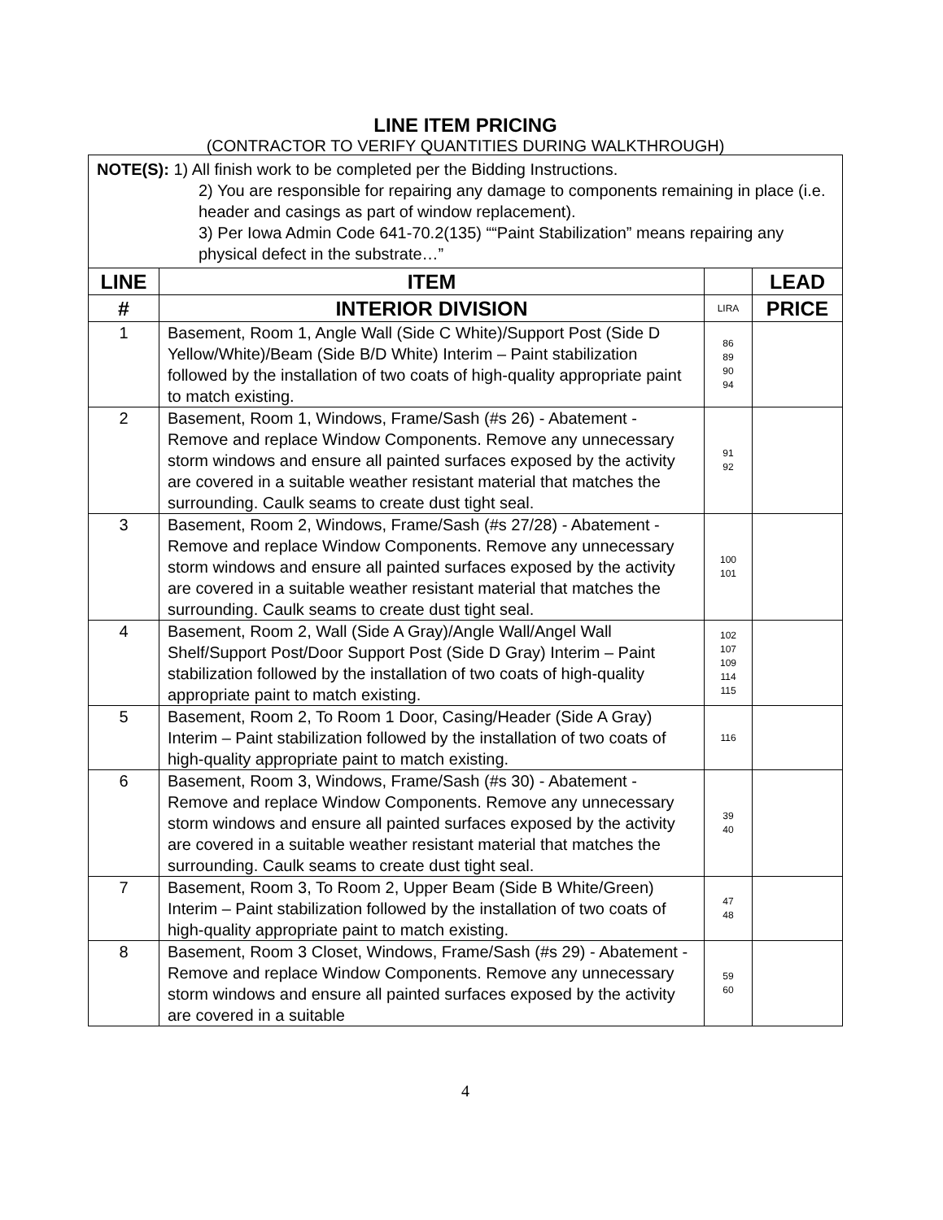LINE ITEM PRICING
(CONTRACTOR TO VERIFY QUANTITIES DURING WALKTHROUGH)
| NOTE(S): 1) All finish work to be completed per the Bidding Instructions. 2) You are responsible for repairing any damage to components remaining in place (i.e. header and casings as part of window replacement). 3) Per Iowa Admin Code 641-70.2(135) ““Paint Stabilization” means repairing any physical defect in the substrate…” | | | |
| LINE | ITEM | | LEAD |
| # | INTERIOR DIVISION | LIRA | PRICE |
| 1 | Basement, Room 1, Angle Wall (Side C White)/Support Post (Side D Yellow/White)/Beam (Side B/D White) Interim – Paint stabilization followed by the installation of two coats of high-quality appropriate paint to match existing. | 86 89 90 94 | |
| 2 | Basement, Room 1, Windows, Frame/Sash (#s 26) - Abatement - Remove and replace Window Components. Remove any unnecessary storm windows and ensure all painted surfaces exposed by the activity are covered in a suitable weather resistant material that matches the surrounding. Caulk seams to create dust tight seal. | 91 92 | |
| 3 | Basement, Room 2, Windows, Frame/Sash (#s 27/28) - Abatement - Remove and replace Window Components. Remove any unnecessary storm windows and ensure all painted surfaces exposed by the activity are covered in a suitable weather resistant material that matches the surrounding. Caulk seams to create dust tight seal. | 100 101 | |
| 4 | Basement, Room 2, Wall (Side A Gray)/Angle Wall/Angel Wall Shelf/Support Post/Door Support Post (Side D Gray) Interim – Paint stabilization followed by the installation of two coats of high-quality appropriate paint to match existing. | 102 107 109 114 115 | |
| 5 | Basement, Room 2, To Room 1 Door, Casing/Header (Side A Gray) Interim – Paint stabilization followed by the installation of two coats of high-quality appropriate paint to match existing. | 116 | |
| 6 | Basement, Room 3, Windows, Frame/Sash (#s 30) - Abatement - Remove and replace Window Components. Remove any unnecessary storm windows and ensure all painted surfaces exposed by the activity are covered in a suitable weather resistant material that matches the surrounding. Caulk seams to create dust tight seal. | 39 40 | |
| 7 | Basement, Room 3, To Room 2, Upper Beam (Side B White/Green) Interim – Paint stabilization followed by the installation of two coats of high-quality appropriate paint to match existing. | 47 48 | |
| 8 | Basement, Room 3 Closet, Windows, Frame/Sash (#s 29) - Abatement - Remove and replace Window Components. Remove any unnecessary storm windows and ensure all painted surfaces exposed by the activity are covered in a suitable | 59 60 | |
4